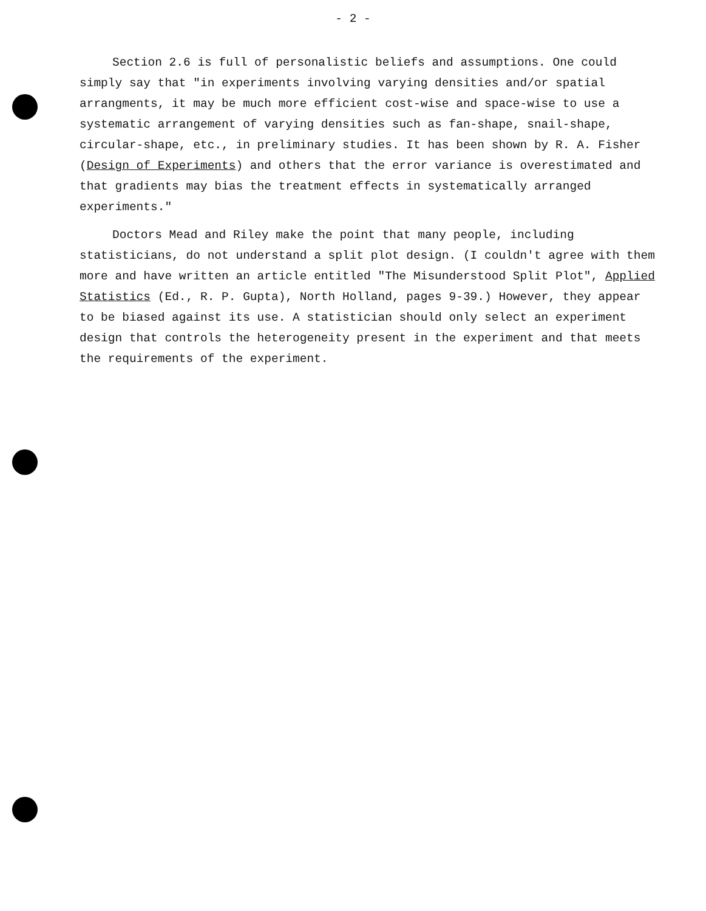- 2 -
Section 2.6 is full of personalistic beliefs and assumptions. One could simply say that "in experiments involving varying densities and/or spatial arrangments, it may be much more efficient cost-wise and space-wise to use a systematic arrangement of varying densities such as fan-shape, snail-shape, circular-shape, etc., in preliminary studies. It has been shown by R. A. Fisher (Design of Experiments) and others that the error variance is overestimated and that gradients may bias the treatment effects in systematically arranged experiments."
Doctors Mead and Riley make the point that many people, including statisticians, do not understand a split plot design. (I couldn't agree with them more and have written an article entitled "The Misunderstood Split Plot", Applied Statistics (Ed., R. P. Gupta), North Holland, pages 9-39.) However, they appear to be biased against its use. A statistician should only select an experiment design that controls the heterogeneity present in the experiment and that meets the requirements of the experiment.